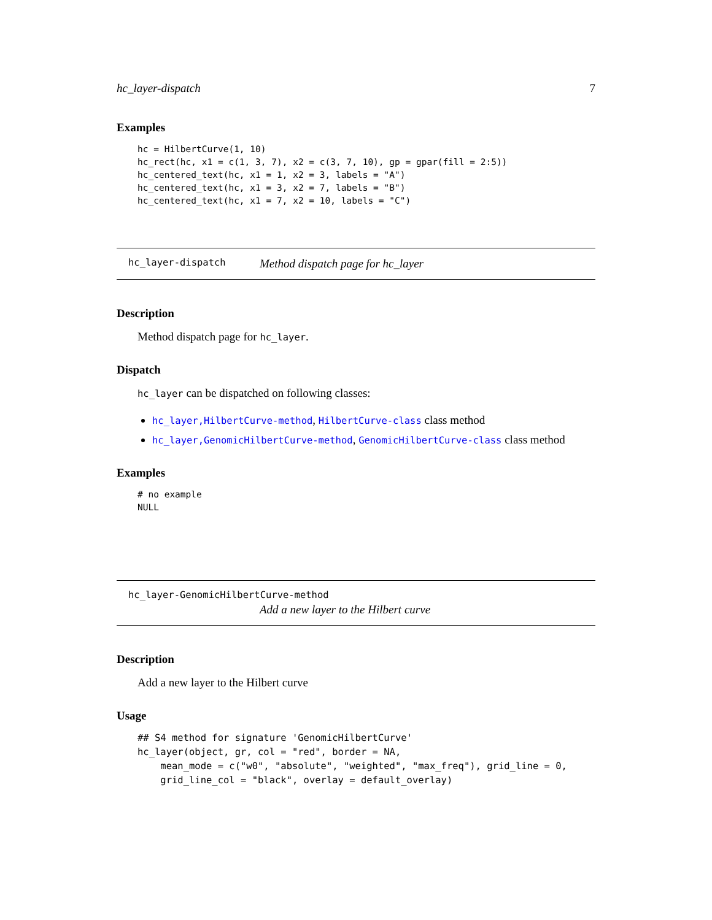hc_layer-dispatch 7
Examples
hc = HilbertCurve(1, 10)
hc_rect(hc, x1 = c(1, 3, 7), x2 = c(3, 7, 10), gp = gpar(fill = 2:5))
hc_centered_text(hc, x1 = 1, x2 = 3, labels = "A")
hc_centered_text(hc, x1 = 3, x2 = 7, labels = "B")
hc_centered_text(hc, x1 = 7, x2 = 10, labels = "C")
hc_layer-dispatch Method dispatch page for hc_layer
Description
Method dispatch page for hc_layer.
Dispatch
hc_layer can be dispatched on following classes:
hc_layer,HilbertCurve-method, HilbertCurve-class class method
hc_layer,GenomicHilbertCurve-method, GenomicHilbertCurve-class class method
Examples
# no example
NULL
hc_layer-GenomicHilbertCurve-method
Add a new layer to the Hilbert curve
Description
Add a new layer to the Hilbert curve
Usage
## S4 method for signature 'GenomicHilbertCurve'
hc_layer(object, gr, col = "red", border = NA,
    mean_mode = c("w0", "absolute", "weighted", "max_freq"), grid_line = 0,
    grid_line_col = "black", overlay = default_overlay)